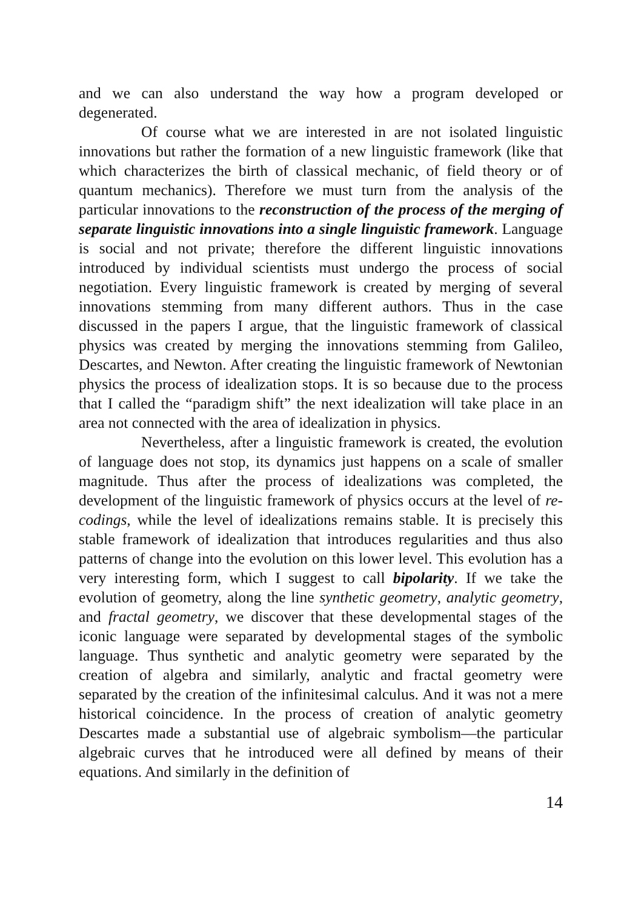and we can also understand the way how a program developed or degenerated.
Of course what we are interested in are not isolated linguistic innovations but rather the formation of a new linguistic framework (like that which characterizes the birth of classical mechanic, of field theory or of quantum mechanics). Therefore we must turn from the analysis of the particular innovations to the reconstruction of the process of the merging of separate linguistic innovations into a single linguistic framework. Language is social and not private; therefore the different linguistic innovations introduced by individual scientists must undergo the process of social negotiation. Every linguistic framework is created by merging of several innovations stemming from many different authors. Thus in the case discussed in the papers I argue, that the linguistic framework of classical physics was created by merging the innovations stemming from Galileo, Descartes, and Newton. After creating the linguistic framework of Newtonian physics the process of idealization stops. It is so because due to the process that I called the “paradigm shift” the next idealization will take place in an area not connected with the area of idealization in physics.
Nevertheless, after a linguistic framework is created, the evolution of language does not stop, its dynamics just happens on a scale of smaller magnitude. Thus after the process of idealizations was completed, the development of the linguistic framework of physics occurs at the level of re-codings, while the level of idealizations remains stable. It is precisely this stable framework of idealization that introduces regularities and thus also patterns of change into the evolution on this lower level. This evolution has a very interesting form, which I suggest to call bipolarity. If we take the evolution of geometry, along the line synthetic geometry, analytic geometry, and fractal geometry, we discover that these developmental stages of the iconic language were separated by developmental stages of the symbolic language. Thus synthetic and analytic geometry were separated by the creation of algebra and similarly, analytic and fractal geometry were separated by the creation of the infinitesimal calculus. And it was not a mere historical coincidence. In the process of creation of analytic geometry Descartes made a substantial use of algebraic symbolism—the particular algebraic curves that he introduced were all defined by means of their equations. And similarly in the definition of
14